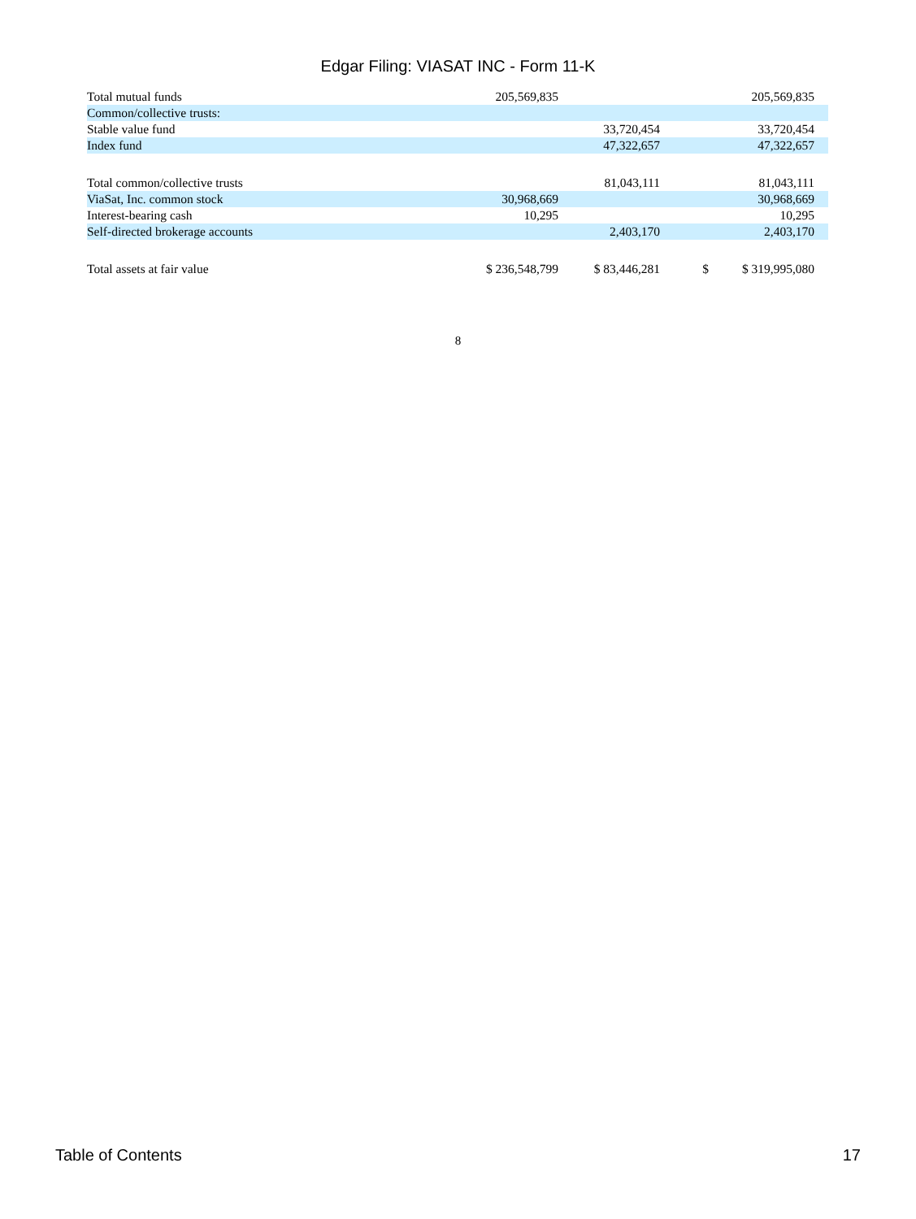Edgar Filing: VIASAT INC - Form 11-K
| Total mutual funds | 205,569,835 | | | 205,569,835 | |
| Common/collective trusts: | | | | | |
| Stable value fund | | 33,720,454 | | 33,720,454 | |
| Index fund | | 47,322,657 | | 47,322,657 | |
| Total common/collective trusts | | 81,043,111 | | 81,043,111 | |
| ViaSat, Inc. common stock | 30,968,669 | | | 30,968,669 | |
| Interest-bearing cash | 10,295 | | | 10,295 | |
| Self-directed brokerage accounts | | 2,403,170 | | 2,403,170 | |
| Total assets at fair value | $ 236,548,799 | $ 83,446,281 | $ | $ 319,995,080 | |
8
Table of Contents 17